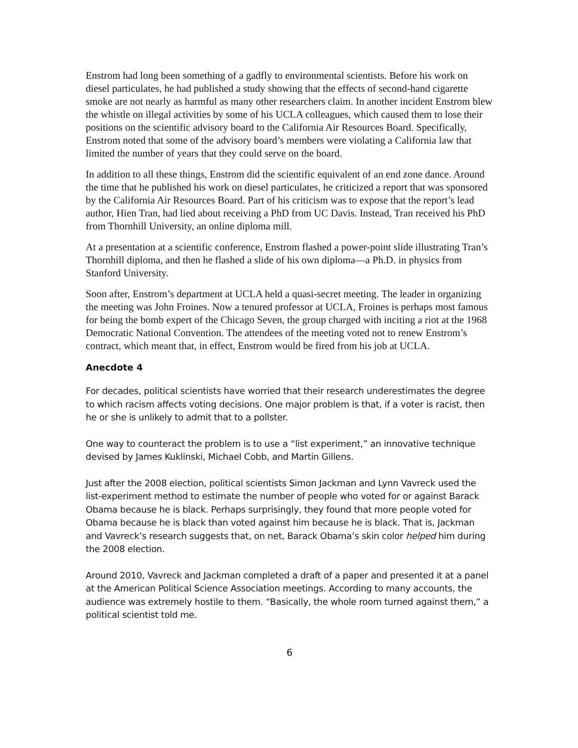Enstrom had long been something of a gadfly to environmental scientists. Before his work on diesel particulates, he had published a study showing that the effects of second-hand cigarette smoke are not nearly as harmful as many other researchers claim. In another incident Enstrom blew the whistle on illegal activities by some of his UCLA colleagues, which caused them to lose their positions on the scientific advisory board to the California Air Resources Board. Specifically, Enstrom noted that some of the advisory board’s members were violating a California law that limited the number of years that they could serve on the board.
In addition to all these things, Enstrom did the scientific equivalent of an end zone dance. Around the time that he published his work on diesel particulates, he criticized a report that was sponsored by the California Air Resources Board. Part of his criticism was to expose that the report’s lead author, Hien Tran, had lied about receiving a PhD from UC Davis. Instead, Tran received his PhD from Thornhill University, an online diploma mill.
At a presentation at a scientific conference, Enstrom flashed a power-point slide illustrating Tran’s Thornhill diploma, and then he flashed a slide of his own diploma—a Ph.D. in physics from Stanford University.
Soon after, Enstrom’s department at UCLA held a quasi-secret meeting. The leader in organizing the meeting was John Froines. Now a tenured professor at UCLA, Froines is perhaps most famous for being the bomb expert of the Chicago Seven, the group charged with inciting a riot at the 1968 Democratic National Convention. The attendees of the meeting voted not to renew Enstrom’s contract, which meant that, in effect, Enstrom would be fired from his job at UCLA.
Anecdote 4
For decades, political scientists have worried that their research underestimates the degree to which racism affects voting decisions. One major problem is that, if a voter is racist, then he or she is unlikely to admit that to a pollster.
One way to counteract the problem is to use a “list experiment,” an innovative technique devised by James Kuklinski, Michael Cobb, and Martin Gillens.
Just after the 2008 election, political scientists Simon Jackman and Lynn Vavreck used the list-experiment method to estimate the number of people who voted for or against Barack Obama because he is black. Perhaps surprisingly, they found that more people voted for Obama because he is black than voted against him because he is black. That is, Jackman and Vavreck’s research suggests that, on net, Barack Obama’s skin color helped him during the 2008 election.
Around 2010, Vavreck and Jackman completed a draft of a paper and presented it at a panel at the American Political Science Association meetings. According to many accounts, the audience was extremely hostile to them. “Basically, the whole room turned against them,” a political scientist told me.
6